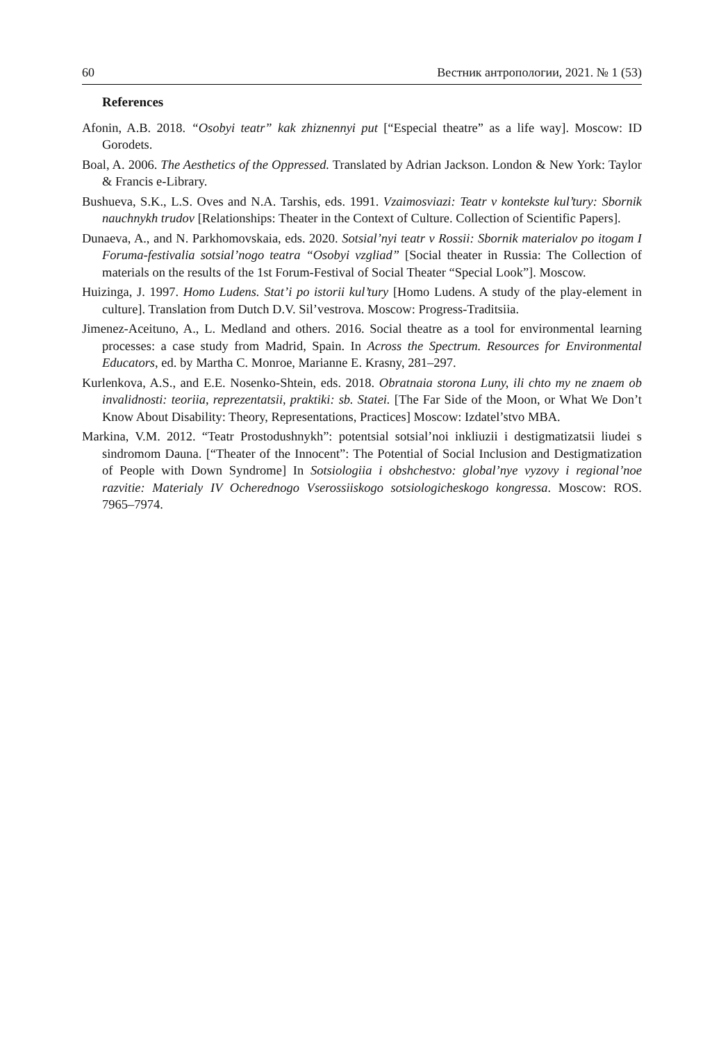60 Вестник антропологии, 2021. № 1 (53)
References
Afonin, A.B. 2018. “Osobyi teatr” kak zhiznennyi put [“Especial theatre” as a life way]. Moscow: ID Gorodets.
Boal, A. 2006. The Aesthetics of the Oppressed. Translated by Adrian Jackson. London & New York: Taylor & Francis e-Library.
Bushueva, S.K., L.S. Oves and N.A. Tarshis, eds. 1991. Vzaimosviazi: Teatr v kontekste kul’tury: Sbornik nauchnykh trudov [Relationships: Theater in the Context of Culture. Collection of Scientific Papers].
Dunaeva, A., and N. Parkhomovskaia, eds. 2020. Sotsial’nyi teatr v Rossii: Sbornik materialov po itogam I Foruma-festivalia sotsial’nogo teatra “Osobyi vzgliad” [Social theater in Russia: The Collection of materials on the results of the 1st Forum-Festival of Social Theater “Special Look”]. Moscow.
Huizinga, J. 1997. Homo Ludens. Stat’i po istorii kul’tury [Homo Ludens. A study of the play-element in culture]. Translation from Dutch D.V. Sil’vestrova. Moscow: Progress-Traditsiia.
Jimenez-Aceituno, A., L. Medland and others. 2016. Social theatre as a tool for environmental learning processes: a case study from Madrid, Spain. In Across the Spectrum. Resources for Environmental Educators, ed. by Martha C. Monroe, Marianne E. Krasny, 281–297.
Kurlenkova, A.S., and E.E. Nosenko-Shtein, eds. 2018. Obratnaia storona Luny, ili chto my ne znaem ob invalidnosti: teoriia, reprezentatsii, praktiki: sb. Statei. [The Far Side of the Moon, or What We Don’t Know About Disability: Theory, Representations, Practices] Moscow: Izdatel’stvo MBA.
Markina, V.M. 2012. “Teatr Prostodushnykh”: potentsial sotsial’noi inkliuzii i destigmatizatsii liudei s sindromom Dauna. [“Theater of the Innocent”: The Potential of Social Inclusion and Destigmatization of People with Down Syndrome] In Sotsiologiia i obshchestvo: global’nye vyzovy i regional’noe razvitie: Materialy IV Ocherednogo Vserossiiskogo sotsiologicheskogo kongressa. Moscow: ROS. 7965–7974.